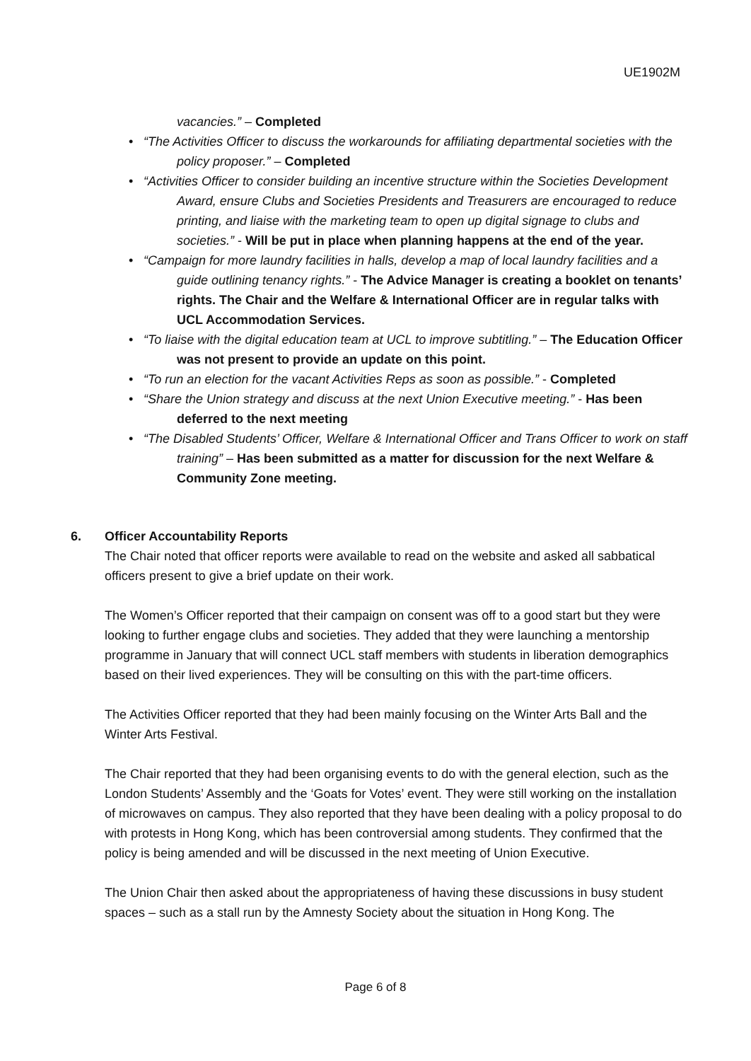UE1902M
vacancies.” – Completed
• “The Activities Officer to discuss the workarounds for affiliating departmental societies with the policy proposer.” – Completed
• “Activities Officer to consider building an incentive structure within the Societies Development Award, ensure Clubs and Societies Presidents and Treasurers are encouraged to reduce printing, and liaise with the marketing team to open up digital signage to clubs and societies.” - Will be put in place when planning happens at the end of the year.
• “Campaign for more laundry facilities in halls, develop a map of local laundry facilities and a guide outlining tenancy rights.” - The Advice Manager is creating a booklet on tenants’ rights. The Chair and the Welfare & International Officer are in regular talks with UCL Accommodation Services.
• “To liaise with the digital education team at UCL to improve subtitling.” – The Education Officer was not present to provide an update on this point.
• “To run an election for the vacant Activities Reps as soon as possible.” - Completed
• “Share the Union strategy and discuss at the next Union Executive meeting.” - Has been deferred to the next meeting
• “The Disabled Students’ Officer, Welfare & International Officer and Trans Officer to work on staff training” – Has been submitted as a matter for discussion for the next Welfare & Community Zone meeting.
6. Officer Accountability Reports
The Chair noted that officer reports were available to read on the website and asked all sabbatical officers present to give a brief update on their work.
The Women’s Officer reported that their campaign on consent was off to a good start but they were looking to further engage clubs and societies. They added that they were launching a mentorship programme in January that will connect UCL staff members with students in liberation demographics based on their lived experiences. They will be consulting on this with the part-time officers.
The Activities Officer reported that they had been mainly focusing on the Winter Arts Ball and the Winter Arts Festival.
The Chair reported that they had been organising events to do with the general election, such as the London Students’ Assembly and the ‘Goats for Votes’ event. They were still working on the installation of microwaves on campus. They also reported that they have been dealing with a policy proposal to do with protests in Hong Kong, which has been controversial among students. They confirmed that the policy is being amended and will be discussed in the next meeting of Union Executive.
The Union Chair then asked about the appropriateness of having these discussions in busy student spaces – such as a stall run by the Amnesty Society about the situation in Hong Kong. The
Page 6 of 8